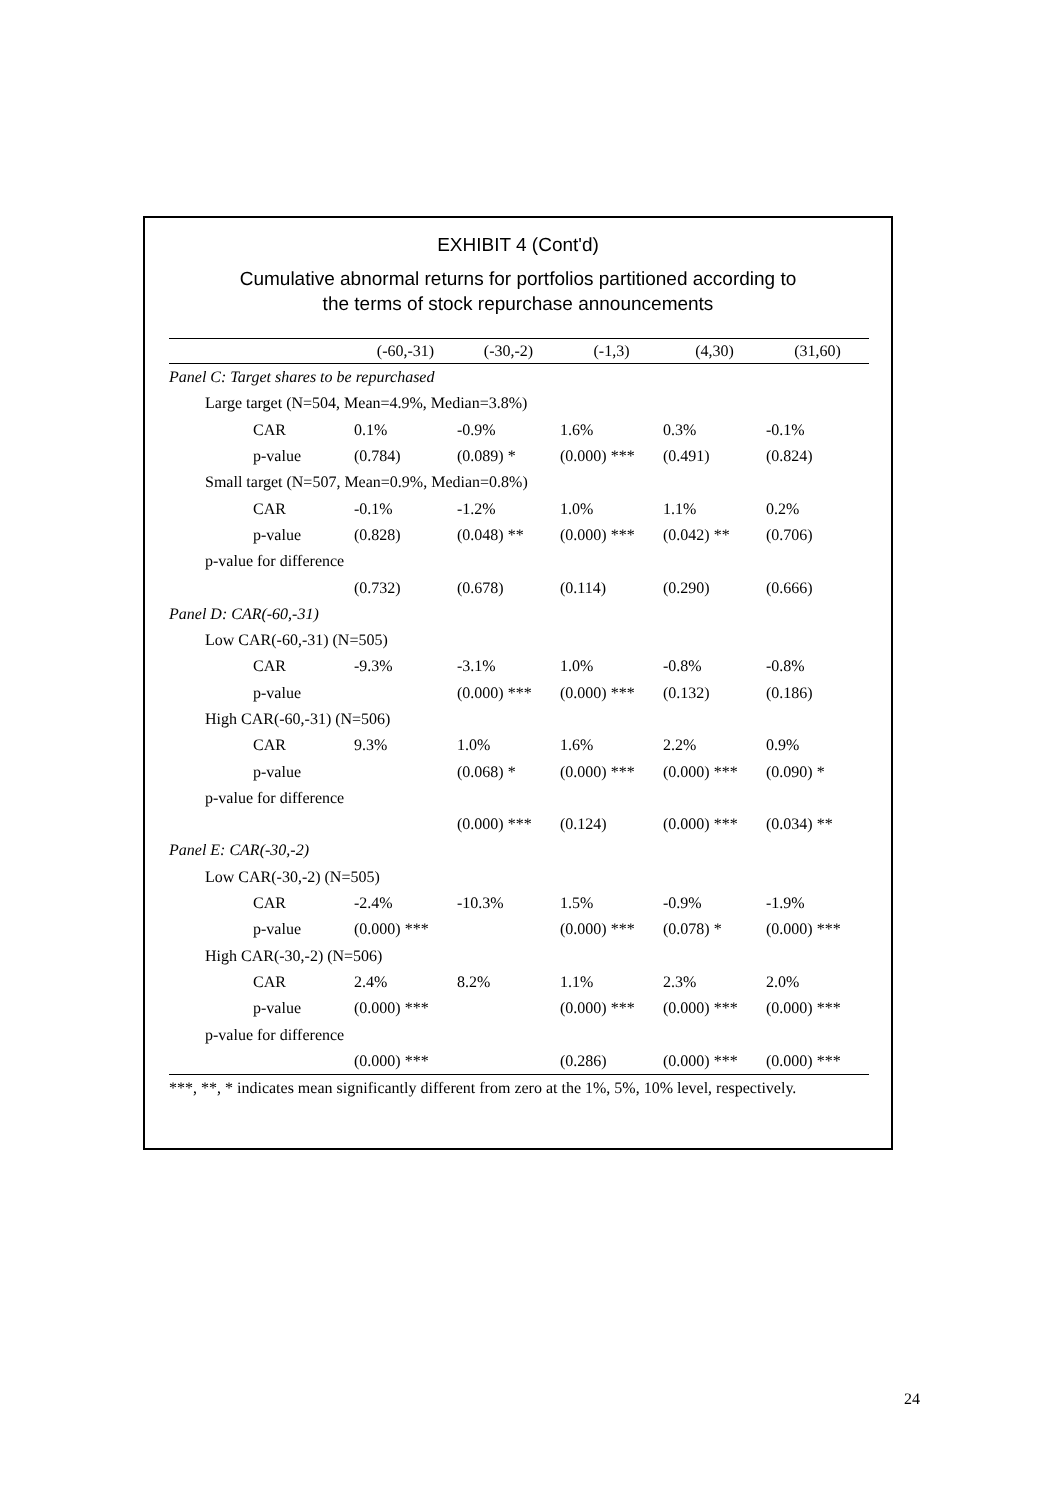EXHIBIT 4 (Cont'd)
Cumulative abnormal returns for portfolios partitioned according to
the terms of stock repurchase announcements
| | (-60,-31) | (-30,-2) | (-1,3) | (4,30) | (31,60) |
| --- | --- | --- | --- | --- | --- |
| Panel C: Target shares to be repurchased | | | | | |
| Large target (N=504, Mean=4.9%, Median=3.8%) | | | | | |
| CAR | 0.1% | -0.9% | 1.6% | 0.3% | -0.1% |
| p-value | (0.784) | (0.089) * | (0.000) *** | (0.491) | (0.824) |
| Small target (N=507, Mean=0.9%, Median=0.8%) | | | | | |
| CAR | -0.1% | -1.2% | 1.0% | 1.1% | 0.2% |
| p-value | (0.828) | (0.048) ** | (0.000) *** | (0.042) ** | (0.706) |
| p-value for difference | | | | | |
| | (0.732) | (0.678) | (0.114) | (0.290) | (0.666) |
| Panel D: CAR(-60,-31) | | | | | |
| Low CAR(-60,-31) (N=505) | | | | | |
| CAR | -9.3% | -3.1% | 1.0% | -0.8% | -0.8% |
| p-value | | (0.000) *** | (0.000) *** | (0.132) | (0.186) |
| High CAR(-60,-31) (N=506) | | | | | |
| CAR | 9.3% | 1.0% | 1.6% | 2.2% | 0.9% |
| p-value | | (0.068) * | (0.000) *** | (0.000) *** | (0.090) * |
| p-value for difference | | | | | |
| | | (0.000) *** | (0.124) | (0.000) *** | (0.034) ** |
| Panel E: CAR(-30,-2) | | | | | |
| Low CAR(-30,-2) (N=505) | | | | | |
| CAR | -2.4% | -10.3% | 1.5% | -0.9% | -1.9% |
| p-value | (0.000) *** | | (0.000) *** | (0.078) * | (0.000) *** |
| High CAR(-30,-2) (N=506) | | | | | |
| CAR | 2.4% | 8.2% | 1.1% | 2.3% | 2.0% |
| p-value | (0.000) *** | | (0.000) *** | (0.000) *** | (0.000) *** |
| p-value for difference | | | | | |
| | (0.000) *** | | (0.286) | (0.000) *** | (0.000) *** |
***, **, * indicates mean significantly different from zero at the 1%, 5%, 10% level, respectively.
24